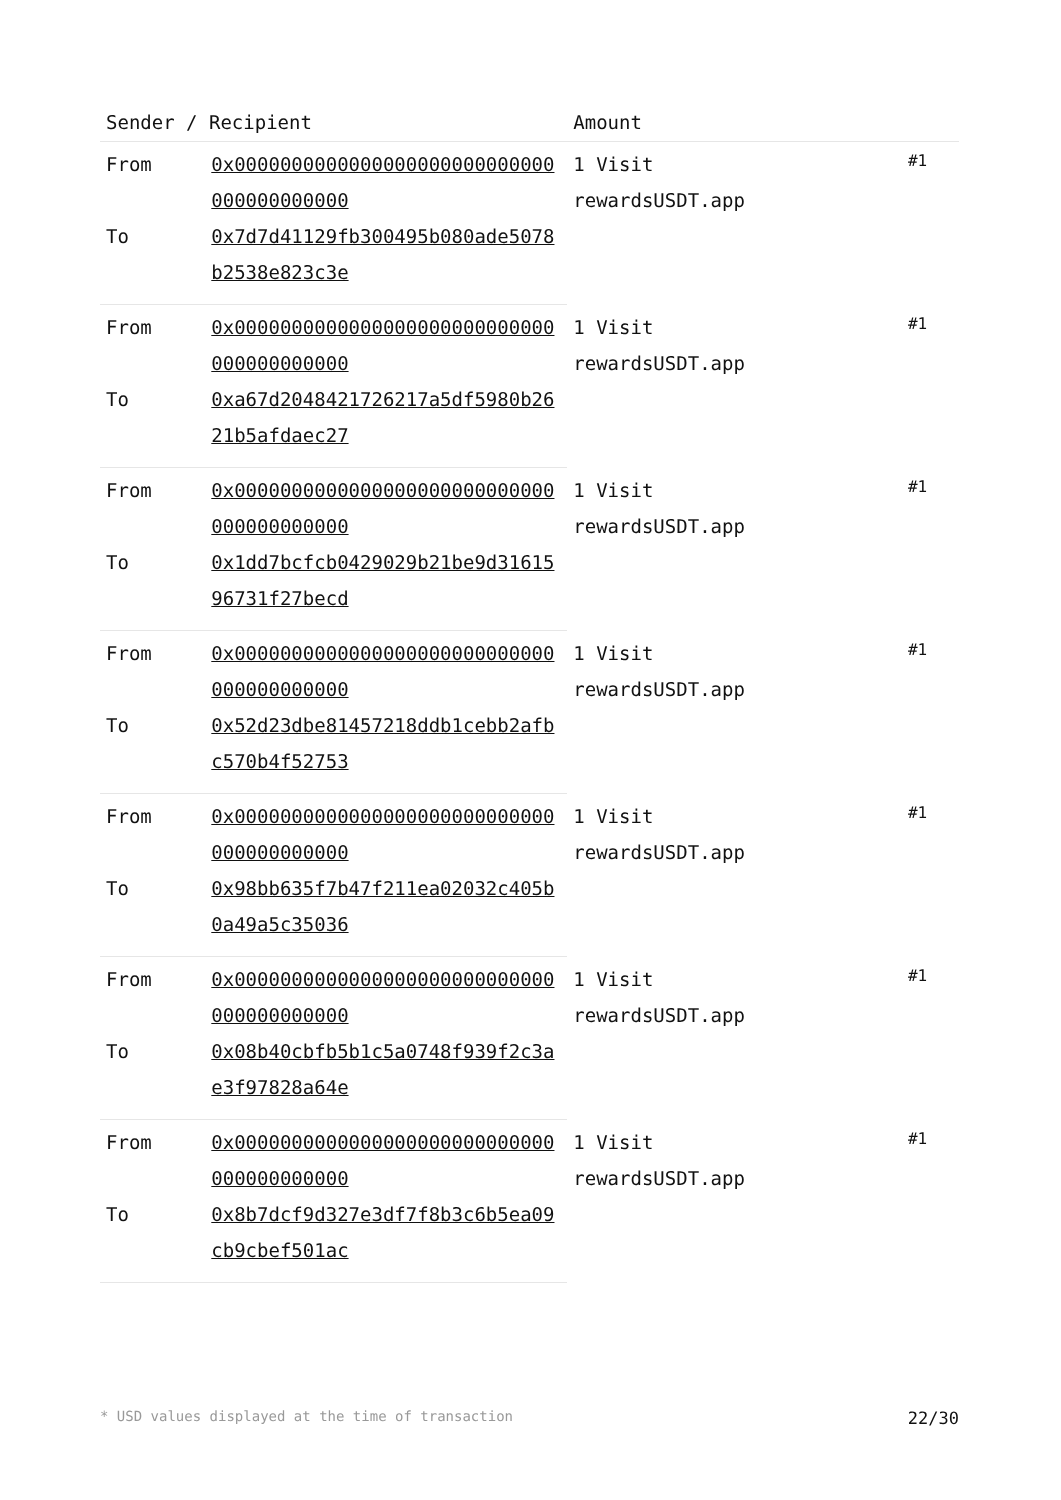| Sender / Recipient | | Amount | |
| --- | --- | --- | --- |
| From | 0x0000000000000000000000000000000000000000 | 1 Visit rewardsUSDT.app | #1 |
| To | 0x7d7d41129fb300495b080ade5078b2538e823c3e | | |
| From | 0x0000000000000000000000000000000000000000 | 1 Visit rewardsUSDT.app | #1 |
| To | 0xa67d2048421726217a5df5980b2621b5afdaec27 | | |
| From | 0x0000000000000000000000000000000000000000 | 1 Visit rewardsUSDT.app | #1 |
| To | 0x1dd7bcfcb0429029b21be9d3161596731f27becd | | |
| From | 0x0000000000000000000000000000000000000000 | 1 Visit rewardsUSDT.app | #1 |
| To | 0x52d23dbe81457218ddb1cebb2afbc570b4f52753 | | |
| From | 0x0000000000000000000000000000000000000000 | 1 Visit rewardsUSDT.app | #1 |
| To | 0x98bb635f7b47f211ea02032c405b0a49a5c35036 | | |
| From | 0x0000000000000000000000000000000000000000 | 1 Visit rewardsUSDT.app | #1 |
| To | 0x08b40cbfb5b1c5a0748f939f2c3ae3f97828a64e | | |
| From | 0x0000000000000000000000000000000000000000 | 1 Visit rewardsUSDT.app | #1 |
| To | 0x8b7dcf9d327e3df7f8b3c6b5ea09cb9cbef501ac | | |
* USD values displayed at the time of transaction 22/30